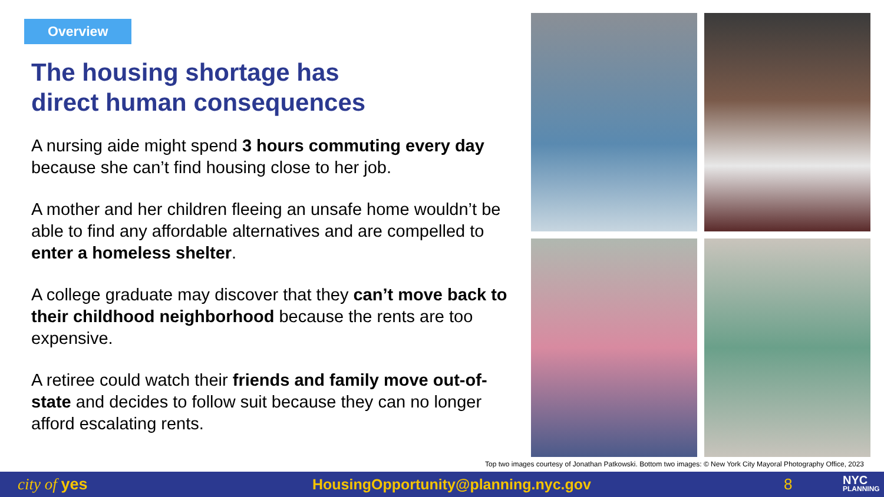Overview
The housing shortage has
direct human consequences
A nursing aide might spend 3 hours commuting every day because she can’t find housing close to her job.
A mother and her children fleeing an unsafe home wouldn’t be able to find any affordable alternatives and are compelled to enter a homeless shelter.
A college graduate may discover that they can’t move back to their childhood neighborhood because the rents are too expensive.
A retiree could watch their friends and family move out-of-state and decides to follow suit because they can no longer afford escalating rents.
Top two images courtesy of Jonathan Patkowski. Bottom two images: © New York City Mayoral Photography Office, 2023
city of yes HousingOpportunity@planning.nyc.gov 8
NYC
PLANNING